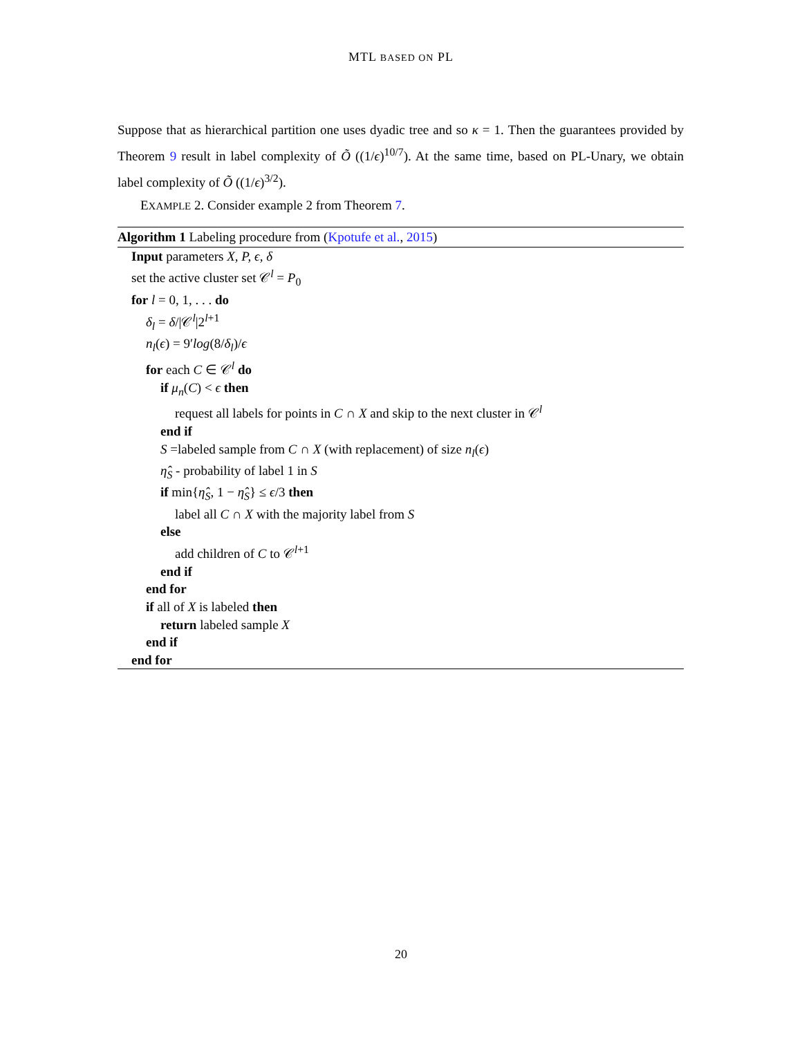MTL BASED ON PL
Suppose that as hierarchical partition one uses dyadic tree and so κ = 1. Then the guarantees provided by Theorem 9 result in label complexity of Õ ((1/ϵ)<sup>10/7</sup>). At the same time, based on PL-Unary, we obtain label complexity of Õ ((1/ϵ)<sup>3/2</sup>).
EXAMPLE 2. Consider example 2 from Theorem 7.
Algorithm 1 Labeling procedure from (Kpotufe et al., 2015)
Input parameters X, P, ϵ, δ
set the active cluster set 𝒞<sup>l</sup> = P<sub>0</sub>
for l = 0, 1, . . . do
δ<sub>l</sub> = δ/|𝒞<sup>l</sup>|2<sup>l+1</sup>
n<sub>l</sub>(ϵ) = 9′log(8/δ<sub>l</sub>)/ϵ
for each C ∈ 𝒞<sup>l</sup> do
if μ<sub>n</sub>(C) < ϵ then
request all labels for points in C ∩ X and skip to the next cluster in 𝒞<sup>l</sup>
end if
S =labeled sample from C ∩ X (with replacement) of size n<sub>l</sub>(ϵ)
η̂<sub>S</sub> - probability of label 1 in S
if min{η̂<sub>S</sub>, 1 − η̂<sub>S</sub>} ≤ ϵ/3 then
label all C ∩ X with the majority label from S
else
add children of C to 𝒞<sup>l+1</sup>
end if
end for
if all of X is labeled then
return labeled sample X
end if
end for
20